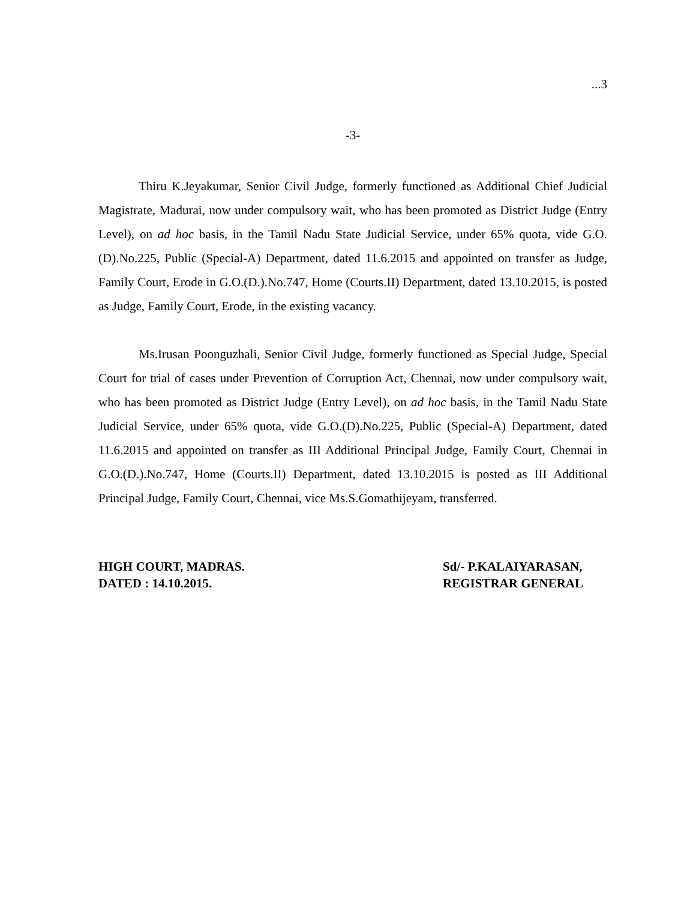...3
-3-
Thiru K.Jeyakumar, Senior Civil Judge, formerly functioned as Additional Chief Judicial Magistrate, Madurai, now under compulsory wait, who has been promoted as District Judge (Entry Level), on ad hoc basis, in the Tamil Nadu State Judicial Service, under 65% quota, vide G.O.(D).No.225, Public (Special-A) Department, dated 11.6.2015 and appointed on transfer as Judge, Family Court, Erode in G.O.(D.).No.747, Home (Courts.II) Department, dated 13.10.2015, is posted as Judge, Family Court, Erode, in the existing vacancy.
Ms.Irusan Poonguzhali, Senior Civil Judge, formerly functioned as Special Judge, Special Court for trial of cases under Prevention of Corruption Act, Chennai, now under compulsory wait, who has been promoted as District Judge (Entry Level), on ad hoc basis, in the Tamil Nadu State Judicial Service, under 65% quota, vide G.O.(D).No.225, Public (Special-A) Department, dated 11.6.2015 and appointed on transfer as III Additional Principal Judge, Family Court, Chennai in G.O.(D.).No.747, Home (Courts.II) Department, dated 13.10.2015 is posted as III Additional Principal Judge, Family Court, Chennai, vice Ms.S.Gomathijeyam, transferred.
HIGH COURT, MADRAS.
DATED : 14.10.2015.
Sd/- P.KALAIYARASAN,
REGISTRAR GENERAL